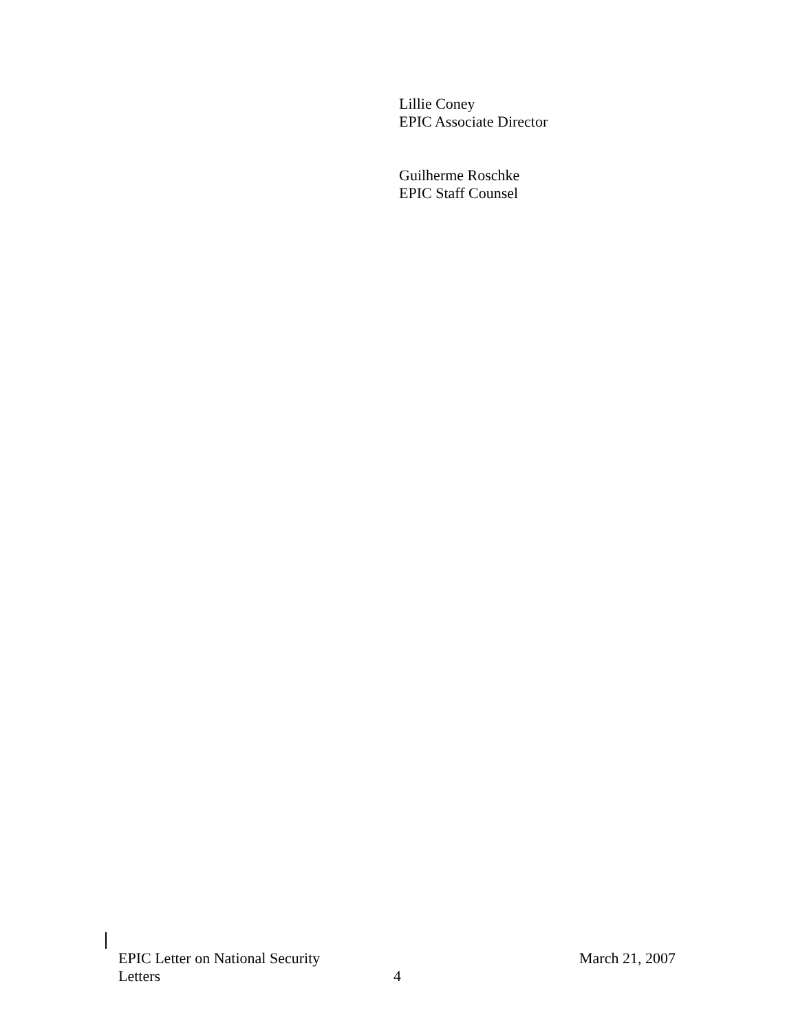Lillie Coney
EPIC Associate Director
Guilherme Roschke
EPIC Staff Counsel
EPIC Letter on National Security
Letters
4
March 21, 2007